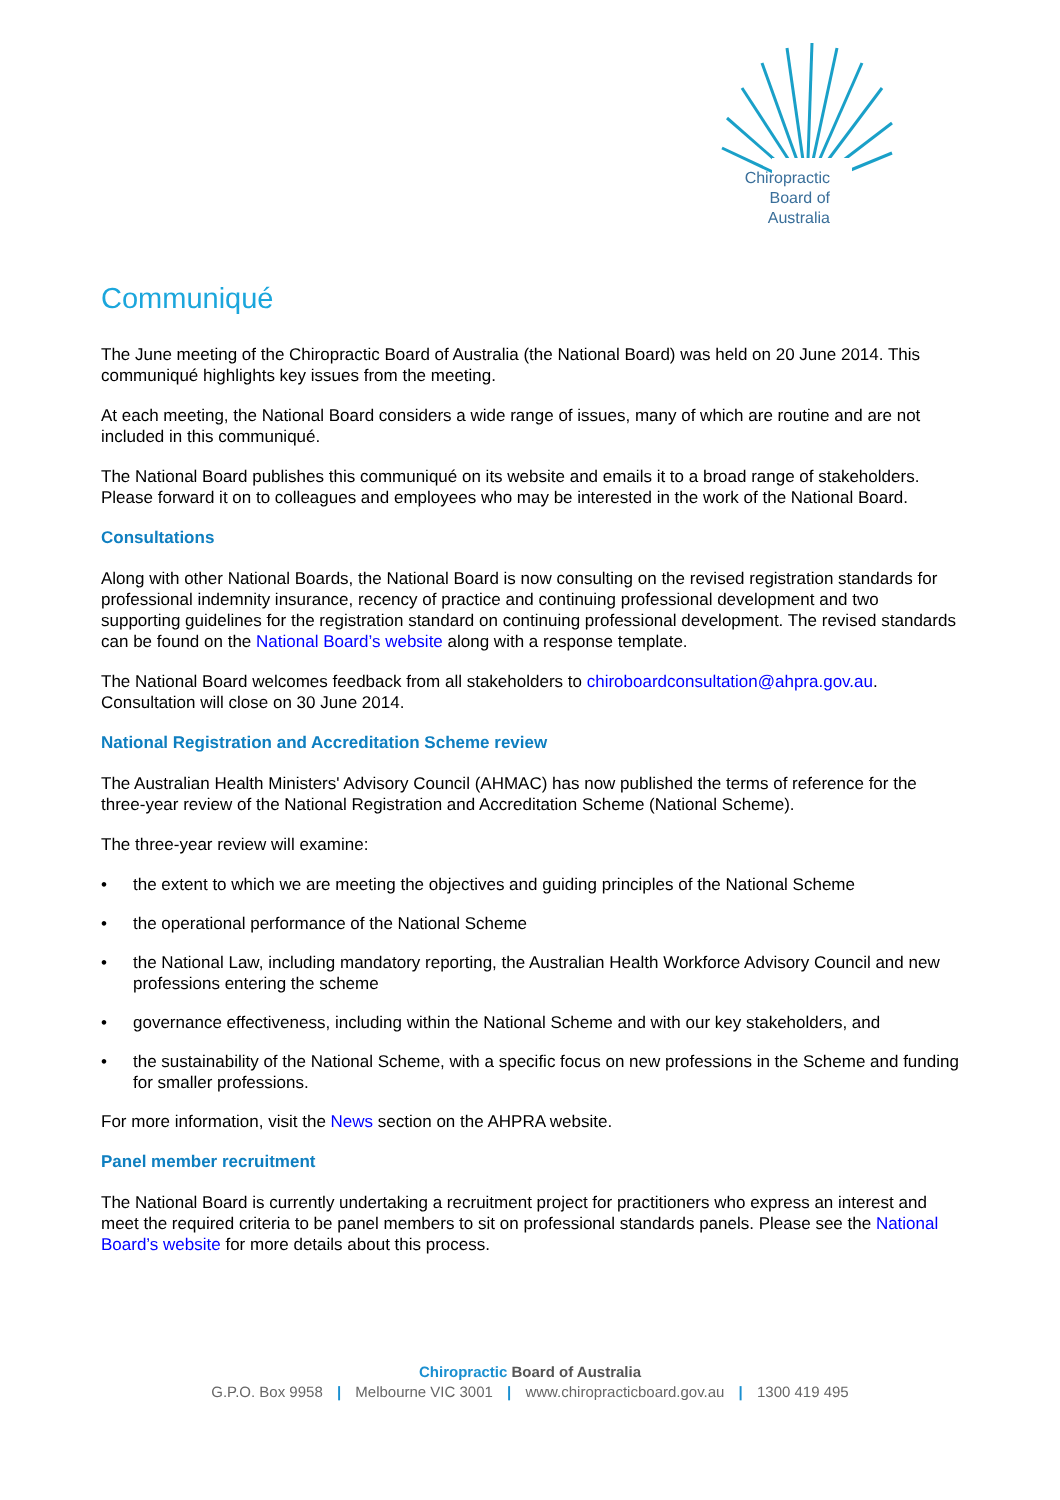Chiropractic
Board of
Australia
Communiqué
The June meeting of the Chiropractic Board of Australia (the National Board) was held on 20 June 2014. This communiqué highlights key issues from the meeting.
At each meeting, the National Board considers a wide range of issues, many of which are routine and are not included in this communiqué.
The National Board publishes this communiqué on its website and emails it to a broad range of stakeholders. Please forward it on to colleagues and employees who may be interested in the work of the National Board.
Consultations
Along with other National Boards, the National Board is now consulting on the revised registration standards for professional indemnity insurance, recency of practice and continuing professional development and two supporting guidelines for the registration standard on continuing professional development. The revised standards can be found on the National Board’s website along with a response template.
The National Board welcomes feedback from all stakeholders to chiroboardconsultation@ahpra.gov.au. Consultation will close on 30 June 2014.
National Registration and Accreditation Scheme review
The Australian Health Ministers' Advisory Council (AHMAC) has now published the terms of reference for the three-year review of the National Registration and Accreditation Scheme (National Scheme).
The three-year review will examine:
• the extent to which we are meeting the objectives and guiding principles of the National Scheme
• the operational performance of the National Scheme
• the National Law, including mandatory reporting, the Australian Health Workforce Advisory Council and new professions entering the scheme
• governance effectiveness, including within the National Scheme and with our key stakeholders, and
• the sustainability of the National Scheme, with a specific focus on new professions in the Scheme and funding for smaller professions.
For more information, visit the News section on the AHPRA website.
Panel member recruitment
The National Board is currently undertaking a recruitment project for practitioners who express an interest and meet the required criteria to be panel members to sit on professional standards panels. Please see the National Board’s website for more details about this process.
Chiropractic Board of Australia
G.P.O. Box 9958 | Melbourne VIC 3001 | www.chiropracticboard.gov.au | 1300 419 495